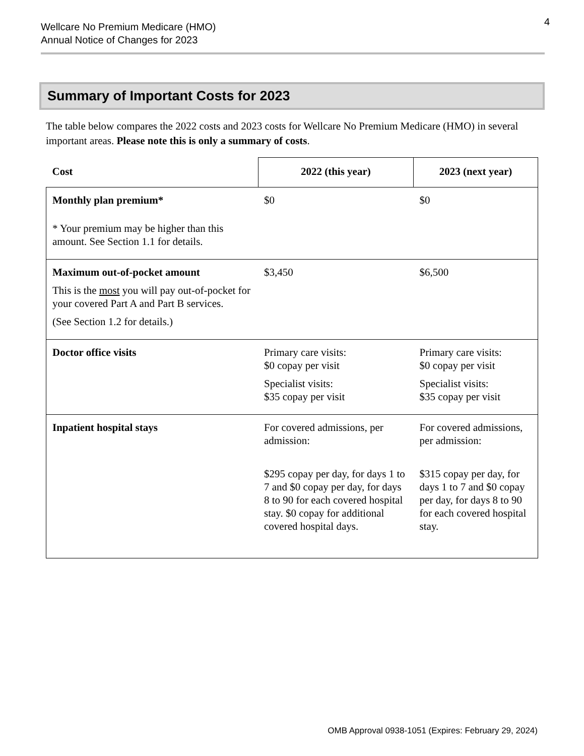Wellcare No Premium Medicare (HMO)
Annual Notice of Changes for 2023
4
Summary of Important Costs for 2023
The table below compares the 2022 costs and 2023 costs for Wellcare No Premium Medicare (HMO) in several important areas. Please note this is only a summary of costs.
| Cost | 2022 (this year) | 2023 (next year) |
| --- | --- | --- |
| Monthly plan premium* * Your premium may be higher than this amount. See Section 1.1 for details. | $0 | $0 |
| Maximum out-of-pocket amount This is the most you will pay out-of-pocket for your covered Part A and Part B services. (See Section 1.2 for details.) | $3,450 | $6,500 |
| Doctor office visits | Primary care visits: $0 copay per visit Specialist visits: $35 copay per visit | Primary care visits: $0 copay per visit Specialist visits: $35 copay per visit |
| Inpatient hospital stays | For covered admissions, per admission: $295 copay per day, for days 1 to 7 and $0 copay per day, for days 8 to 90 for each covered hospital stay. $0 copay for additional covered hospital days. | For covered admissions, per admission: $315 copay per day, for days 1 to 7 and $0 copay per day, for days 8 to 90 for each covered hospital stay. |
OMB Approval 0938-1051 (Expires: February 29, 2024)